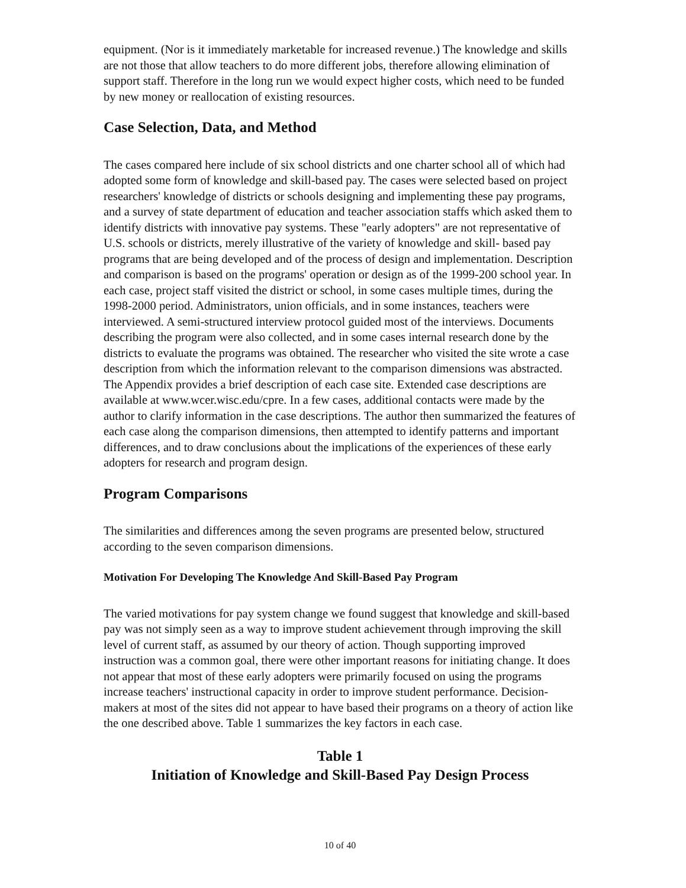equipment. (Nor is it immediately marketable for increased revenue.) The knowledge and skills are not those that allow teachers to do more different jobs, therefore allowing elimination of support staff. Therefore in the long run we would expect higher costs, which need to be funded by new money or reallocation of existing resources.
Case Selection, Data, and Method
The cases compared here include of six school districts and one charter school all of which had adopted some form of knowledge and skill-based pay. The cases were selected based on project researchers' knowledge of districts or schools designing and implementing these pay programs, and a survey of state department of education and teacher association staffs which asked them to identify districts with innovative pay systems. These "early adopters" are not representative of U.S. schools or districts, merely illustrative of the variety of knowledge and skill- based pay programs that are being developed and of the process of design and implementation. Description and comparison is based on the programs' operation or design as of the 1999-200 school year. In each case, project staff visited the district or school, in some cases multiple times, during the 1998-2000 period. Administrators, union officials, and in some instances, teachers were interviewed. A semi-structured interview protocol guided most of the interviews. Documents describing the program were also collected, and in some cases internal research done by the districts to evaluate the programs was obtained. The researcher who visited the site wrote a case description from which the information relevant to the comparison dimensions was abstracted. The Appendix provides a brief description of each case site. Extended case descriptions are available at www.wcer.wisc.edu/cpre. In a few cases, additional contacts were made by the author to clarify information in the case descriptions. The author then summarized the features of each case along the comparison dimensions, then attempted to identify patterns and important differences, and to draw conclusions about the implications of the experiences of these early adopters for research and program design.
Program Comparisons
The similarities and differences among the seven programs are presented below, structured according to the seven comparison dimensions.
Motivation For Developing The Knowledge And Skill-Based Pay Program
The varied motivations for pay system change we found suggest that knowledge and skill-based pay was not simply seen as a way to improve student achievement through improving the skill level of current staff, as assumed by our theory of action. Though supporting improved instruction was a common goal, there were other important reasons for initiating change. It does not appear that most of these early adopters were primarily focused on using the programs increase teachers' instructional capacity in order to improve student performance. Decision-makers at most of the sites did not appear to have based their programs on a theory of action like the one described above. Table 1 summarizes the key factors in each case.
Table 1
Initiation of Knowledge and Skill-Based Pay Design Process
10 of 40